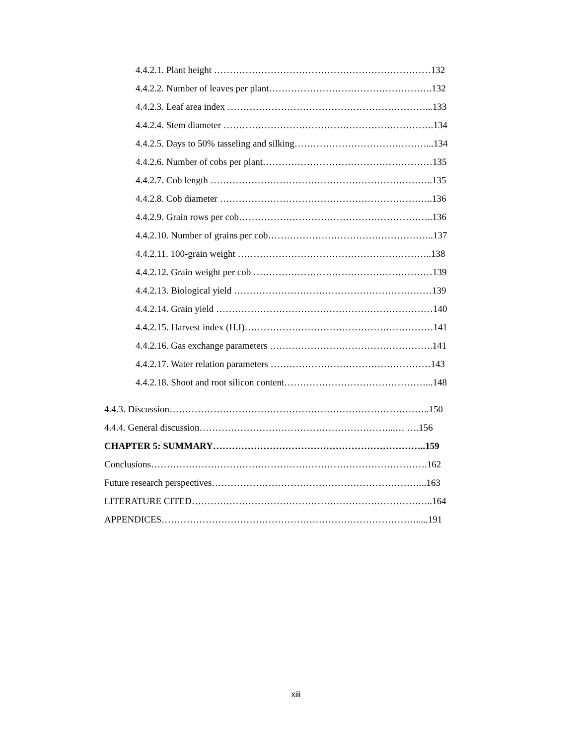4.4.2.1. Plant height ……………………………………………………………132
4.4.2.2. Number of leaves per plant…………………………………………….132
4.4.2.3. Leaf area index ………………………………………………………...133
4.4.2.4. Stem diameter ………………………………………………………….134
4.4.2.5. Days to 50% tasseling and silking……………………………………...134
4.4.2.6. Number of cobs per plant………………………………………………135
4.4.2.7. Cob length ……………………………………………………………..135
4.4.2.8. Cob diameter …………………………………………………………..136
4.4.2.9. Grain rows per cob……………………………………………………..136
4.4.2.10. Number of grains per cob……………………………………………..137
4.4.2.11. 100-grain weight ……………………………………………………..138
4.4.2.12. Grain weight per cob …………………………………………………139
4.4.2.13. Biological yield ………………………………………………………139
4.4.2.14. Grain yield ……………………………………………………………140
4.4.2.15. Harvest index (H.I)……………………………………………………141
4.4.2.16. Gas exchange parameters …………………………………………….141
4.4.2.17. Water relation parameters ……………………………………………143
4.4.2.18. Shoot and root silicon content………………………………………...148
4.4.3. Discussion………………………………………………………………………..150
4.4.4. General discussion……………………………………………………...… ….156
CHAPTER 5: SUMMARY…………………………………………………………..159
Conclusions…………………………………………………………………………….162
Future research perspectives…………………………………………………………...163
LITERATURE CITED…………………………………………………………………..164
APPENDICES……………………………………………………………………….....191
xiii